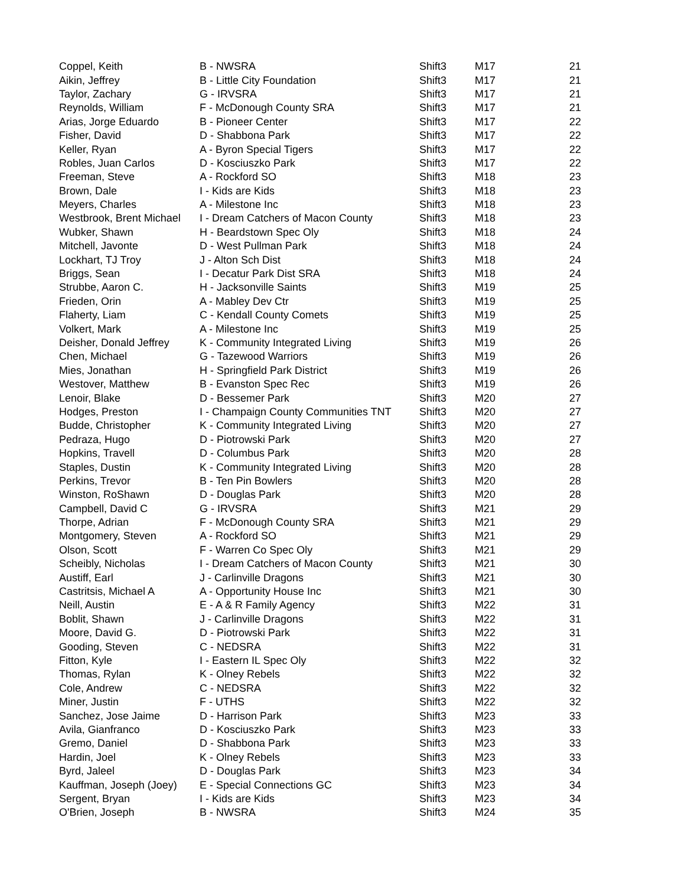| Coppel, Keith | B - NWSRA | Shift3 | M17 | 21 |
| Aikin, Jeffrey | B - Little City Foundation | Shift3 | M17 | 21 |
| Taylor, Zachary | G - IRVSRA | Shift3 | M17 | 21 |
| Reynolds, William | F - McDonough County SRA | Shift3 | M17 | 21 |
| Arias, Jorge Eduardo | B - Pioneer Center | Shift3 | M17 | 22 |
| Fisher, David | D - Shabbona Park | Shift3 | M17 | 22 |
| Keller, Ryan | A - Byron Special Tigers | Shift3 | M17 | 22 |
| Robles, Juan Carlos | D - Kosciuszko Park | Shift3 | M17 | 22 |
| Freeman, Steve | A - Rockford SO | Shift3 | M18 | 23 |
| Brown, Dale | I - Kids are Kids | Shift3 | M18 | 23 |
| Meyers, Charles | A - Milestone Inc | Shift3 | M18 | 23 |
| Westbrook, Brent Michael | I - Dream Catchers of Macon County | Shift3 | M18 | 23 |
| Wubker, Shawn | H - Beardstown Spec Oly | Shift3 | M18 | 24 |
| Mitchell, Javonte | D - West Pullman Park | Shift3 | M18 | 24 |
| Lockhart, TJ Troy | J - Alton Sch Dist | Shift3 | M18 | 24 |
| Briggs, Sean | I - Decatur Park Dist SRA | Shift3 | M18 | 24 |
| Strubbe, Aaron C. | H - Jacksonville Saints | Shift3 | M19 | 25 |
| Frieden, Orin | A - Mabley Dev Ctr | Shift3 | M19 | 25 |
| Flaherty, Liam | C - Kendall County Comets | Shift3 | M19 | 25 |
| Volkert, Mark | A - Milestone Inc | Shift3 | M19 | 25 |
| Deisher, Donald Jeffrey | K - Community Integrated Living | Shift3 | M19 | 26 |
| Chen, Michael | G - Tazewood Warriors | Shift3 | M19 | 26 |
| Mies, Jonathan | H - Springfield Park District | Shift3 | M19 | 26 |
| Westover, Matthew | B - Evanston Spec Rec | Shift3 | M19 | 26 |
| Lenoir, Blake | D - Bessemer Park | Shift3 | M20 | 27 |
| Hodges, Preston | I - Champaign County Communities TNT | Shift3 | M20 | 27 |
| Budde, Christopher | K - Community Integrated Living | Shift3 | M20 | 27 |
| Pedraza, Hugo | D - Piotrowski Park | Shift3 | M20 | 27 |
| Hopkins, Travell | D - Columbus Park | Shift3 | M20 | 28 |
| Staples, Dustin | K - Community Integrated Living | Shift3 | M20 | 28 |
| Perkins, Trevor | B - Ten Pin Bowlers | Shift3 | M20 | 28 |
| Winston, RoShawn | D - Douglas Park | Shift3 | M20 | 28 |
| Campbell, David C | G - IRVSRA | Shift3 | M21 | 29 |
| Thorpe, Adrian | F - McDonough County SRA | Shift3 | M21 | 29 |
| Montgomery, Steven | A - Rockford SO | Shift3 | M21 | 29 |
| Olson, Scott | F - Warren Co Spec Oly | Shift3 | M21 | 29 |
| Scheibly, Nicholas | I - Dream Catchers of Macon County | Shift3 | M21 | 30 |
| Austiff, Earl | J - Carlinville Dragons | Shift3 | M21 | 30 |
| Castritsis, Michael A | A - Opportunity House Inc | Shift3 | M21 | 30 |
| Neill, Austin | E - A & R Family Agency | Shift3 | M22 | 31 |
| Boblit, Shawn | J - Carlinville Dragons | Shift3 | M22 | 31 |
| Moore, David G. | D - Piotrowski Park | Shift3 | M22 | 31 |
| Gooding, Steven | C - NEDSRA | Shift3 | M22 | 31 |
| Fitton, Kyle | I - Eastern IL Spec Oly | Shift3 | M22 | 32 |
| Thomas, Rylan | K - Olney Rebels | Shift3 | M22 | 32 |
| Cole, Andrew | C - NEDSRA | Shift3 | M22 | 32 |
| Miner, Justin | F - UTHS | Shift3 | M22 | 32 |
| Sanchez, Jose Jaime | D - Harrison Park | Shift3 | M23 | 33 |
| Avila, Gianfranco | D - Kosciuszko Park | Shift3 | M23 | 33 |
| Gremo, Daniel | D - Shabbona Park | Shift3 | M23 | 33 |
| Hardin, Joel | K - Olney Rebels | Shift3 | M23 | 33 |
| Byrd, Jaleel | D - Douglas Park | Shift3 | M23 | 34 |
| Kauffman, Joseph (Joey) | E - Special Connections GC | Shift3 | M23 | 34 |
| Sergent, Bryan | I - Kids are Kids | Shift3 | M23 | 34 |
| O'Brien, Joseph | B - NWSRA | Shift3 | M24 | 35 |